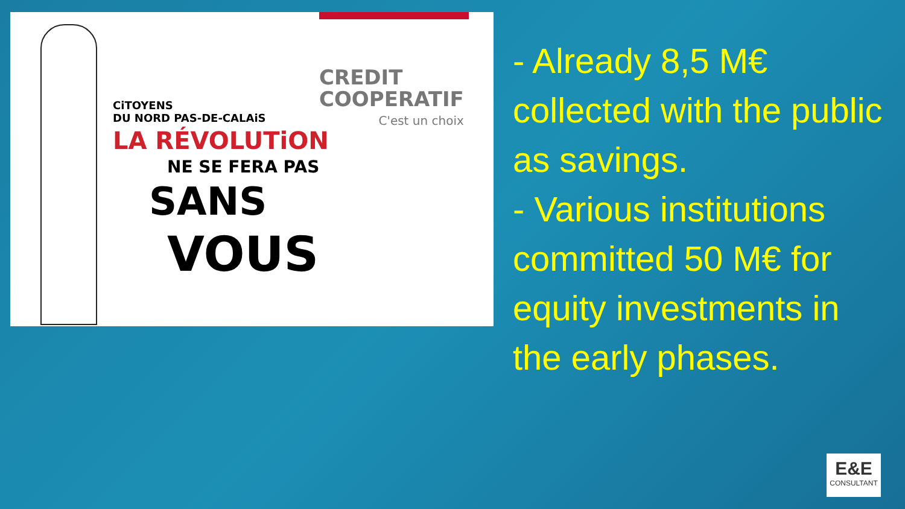CREDIT
COOPERATIF
C'est un choix
CiTOYENS
DU NORD PAS-DE-CALAiS
LA RÉVOLUTiON
NE SE FERA PAS
SANS
VOUS
- Already 8,5 M€ collected with the public as savings.
- Various institutions committed 50 M€ for equity investments in the early phases.
E&E
CONSULTANT